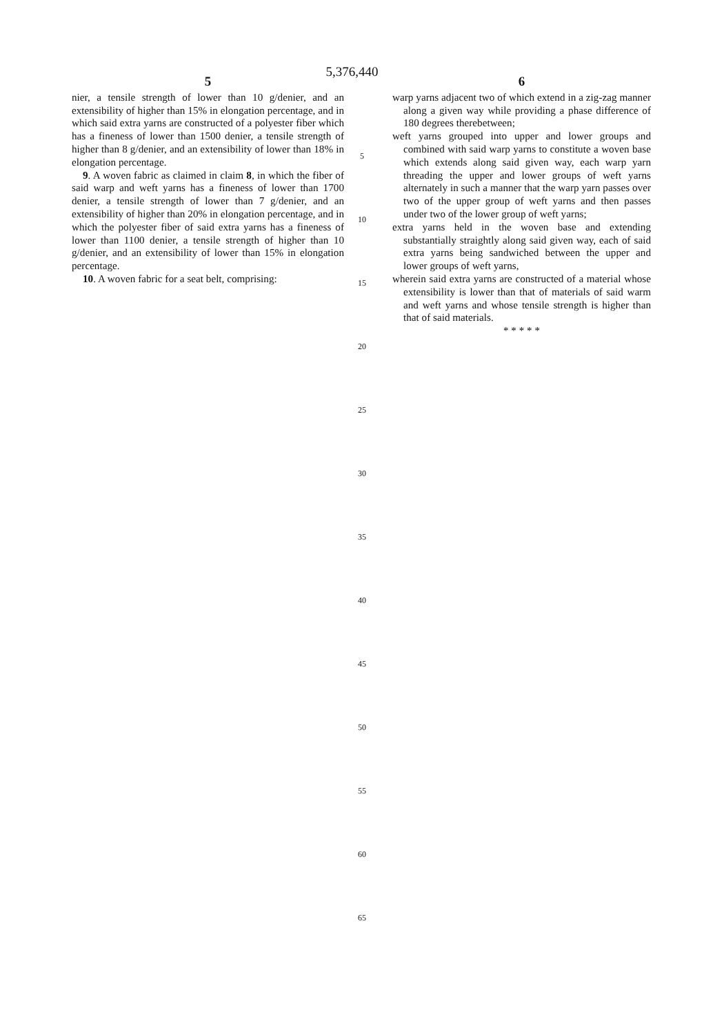5,376,440
5
nier, a tensile strength of lower than 10 g/denier, and an extensibility of higher than 15% in elongation percentage, and in which said extra yarns are constructed of a polyester fiber which has a fineness of lower than 1500 denier, a tensile strength of higher than 8 g/denier, and an extensibility of lower than 18% in elongation percentage.
9. A woven fabric as claimed in claim 8, in which the fiber of said warp and weft yarns has a fineness of lower than 1700 denier, a tensile strength of lower than 7 g/denier, and an extensibility of higher than 20% in elongation percentage, and in which the polyester fiber of said extra yarns has a fineness of lower than 1100 denier, a tensile strength of higher than 10 g/denier, and an extensibility of lower than 15% in elongation percentage.
10. A woven fabric for a seat belt, comprising:
5
10
15
20
25
30
35
40
45
50
55
60
65
6
warp yarns adjacent two of which extend in a zig-zag manner along a given way while providing a phase difference of 180 degrees therebetween;
weft yarns grouped into upper and lower groups and combined with said warp yarns to constitute a woven base which extends along said given way, each warp yarn threading the upper and lower groups of weft yarns alternately in such a manner that the warp yarn passes over two of the upper group of weft yarns and then passes under two of the lower group of weft yarns;
extra yarns held in the woven base and extending substantially straightly along said given way, each of said extra yarns being sandwiched between the upper and lower groups of weft yarns,
wherein said extra yarns are constructed of a material whose extensibility is lower than that of materials of said warm and weft yarns and whose tensile strength is higher than that of said materials.
* * * * *